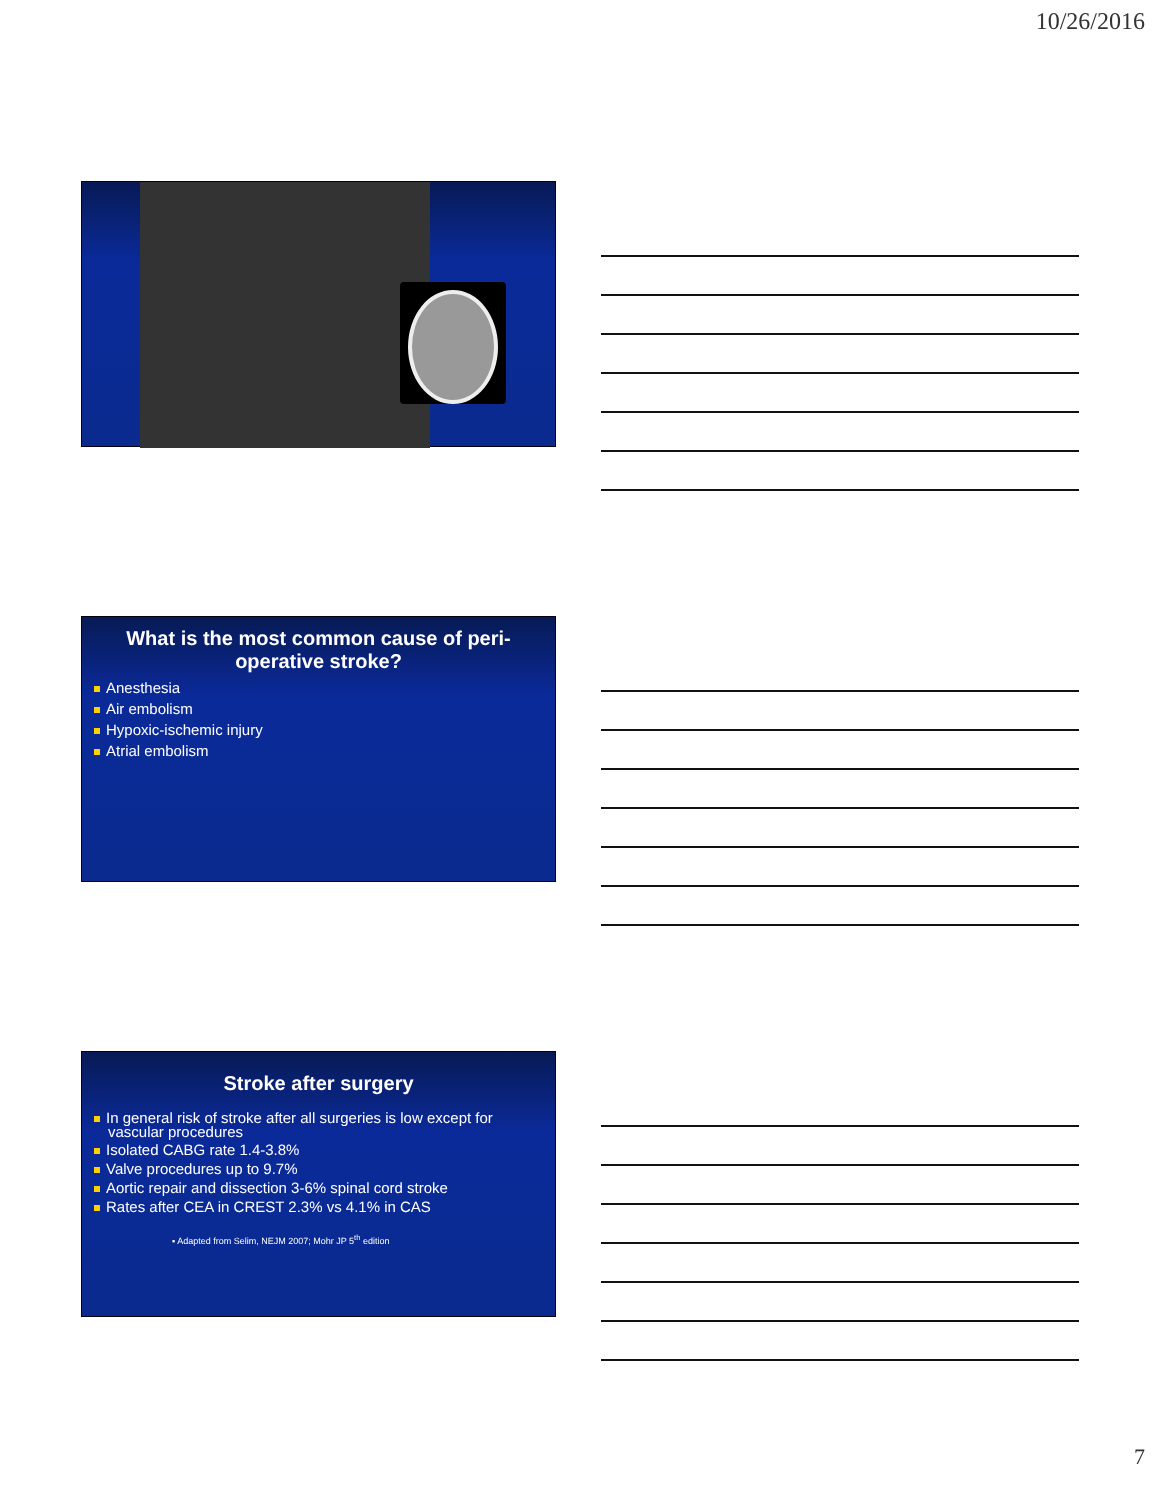10/26/2016
What is the most common cause of peri-operative stroke?
Anesthesia
Air embolism
Hypoxic-ischemic injury
Atrial embolism
Stroke after surgery
In general risk of stroke after all surgeries is low except for vascular procedures
Isolated CABG rate 1.4-3.8%
Valve procedures up to 9.7%
Aortic repair and dissection 3-6% spinal cord stroke
Rates after CEA in CREST 2.3% vs 4.1% in CAS
▪ Adapted from Selim, NEJM 2007; Mohr JP 5<sup>th</sup> edition
7